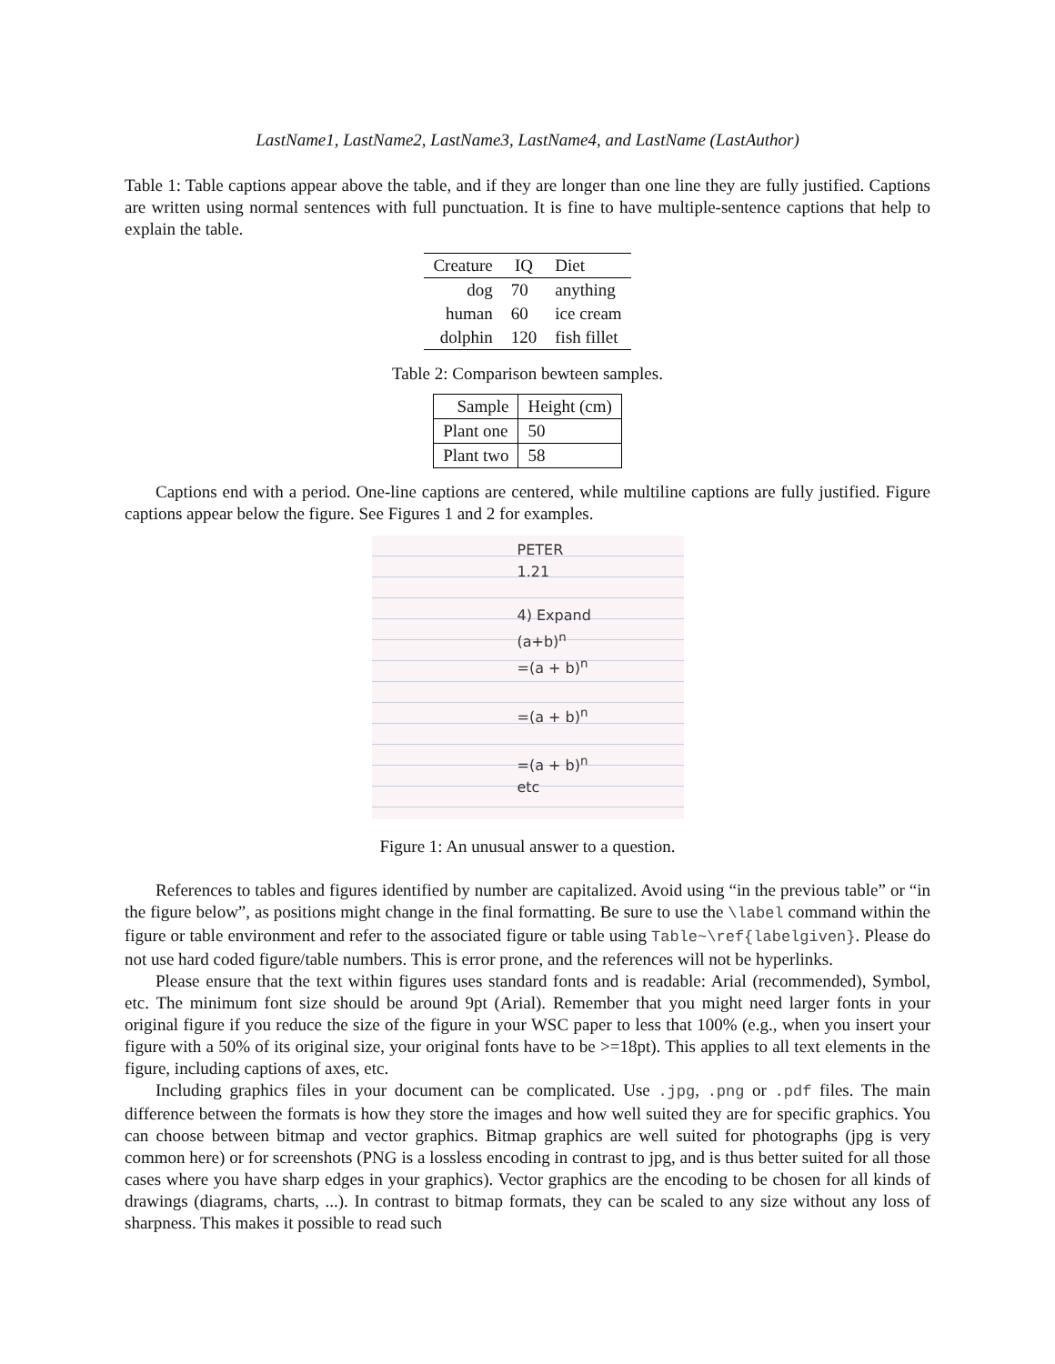LastName1, LastName2, LastName3, LastName4, and LastName (LastAuthor)
Table 1: Table captions appear above the table, and if they are longer than one line they are fully justified. Captions are written using normal sentences with full punctuation. It is fine to have multiple-sentence captions that help to explain the table.
| Creature | IQ | Diet |
| --- | --- | --- |
| dog | 70 | anything |
| human | 60 | ice cream |
| dolphin | 120 | fish fillet |
Table 2: Comparison bewteen samples.
| Sample | Height (cm) |
| --- | --- |
| Plant one | 50 |
| Plant two | 58 |
Captions end with a period. One-line captions are centered, while multiline captions are fully justified. Figure captions appear below the figure. See Figures 1 and 2 for examples.
PETER
1.21
4) Expand
(a+b)<sup>n</sup>
=(a + b)<sup>n</sup>
=(a + b)<sup>n</sup>
=(a + b)<sup>n</sup>
etc
Figure 1: An unusual answer to a question.
References to tables and figures identified by number are capitalized. Avoid using “in the previous table” or “in the figure below”, as positions might change in the final formatting. Be sure to use the \label command within the figure or table environment and refer to the associated figure or table using Table~\ref{labelgiven}. Please do not use hard coded figure/table numbers. This is error prone, and the references will not be hyperlinks.
Please ensure that the text within figures uses standard fonts and is readable: Arial (recommended), Symbol, etc. The minimum font size should be around 9pt (Arial). Remember that you might need larger fonts in your original figure if you reduce the size of the figure in your WSC paper to less that 100% (e.g., when you insert your figure with a 50% of its original size, your original fonts have to be >=18pt). This applies to all text elements in the figure, including captions of axes, etc.
Including graphics files in your document can be complicated. Use .jpg, .png or .pdf files. The main difference between the formats is how they store the images and how well suited they are for specific graphics. You can choose between bitmap and vector graphics. Bitmap graphics are well suited for photographs (jpg is very common here) or for screenshots (PNG is a lossless encoding in contrast to jpg, and is thus better suited for all those cases where you have sharp edges in your graphics). Vector graphics are the encoding to be chosen for all kinds of drawings (diagrams, charts, ...). In contrast to bitmap formats, they can be scaled to any size without any loss of sharpness. This makes it possible to read such